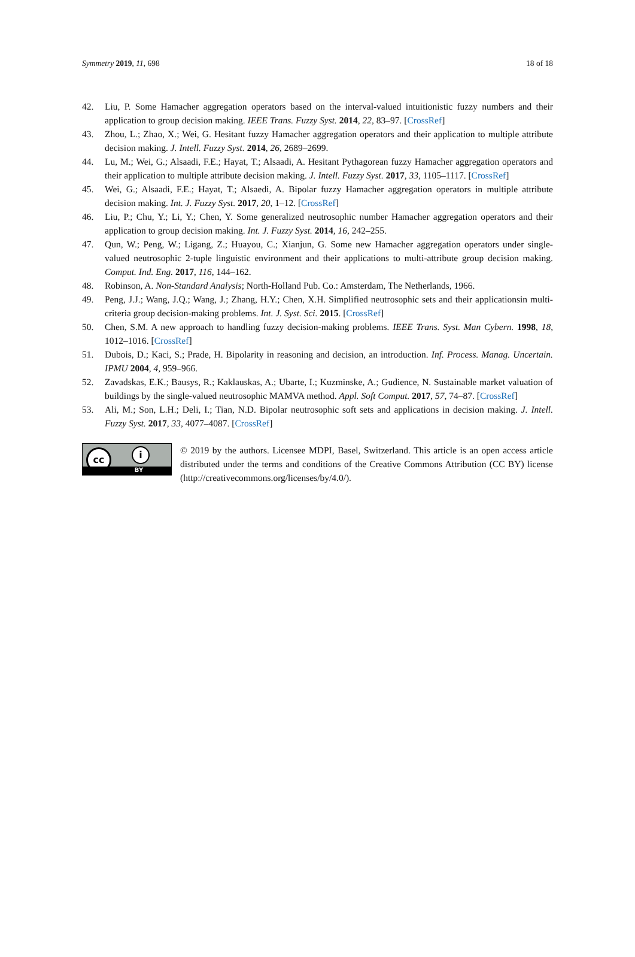Symmetry 2019, 11, 698 18 of 18
42. Liu, P. Some Hamacher aggregation operators based on the interval-valued intuitionistic fuzzy numbers and their application to group decision making. IEEE Trans. Fuzzy Syst. 2014, 22, 83–97. [CrossRef]
43. Zhou, L.; Zhao, X.; Wei, G. Hesitant fuzzy Hamacher aggregation operators and their application to multiple attribute decision making. J. Intell. Fuzzy Syst. 2014, 26, 2689–2699.
44. Lu, M.; Wei, G.; Alsaadi, F.E.; Hayat, T.; Alsaadi, A. Hesitant Pythagorean fuzzy Hamacher aggregation operators and their application to multiple attribute decision making. J. Intell. Fuzzy Syst. 2017, 33, 1105–1117. [CrossRef]
45. Wei, G.; Alsaadi, F.E.; Hayat, T.; Alsaedi, A. Bipolar fuzzy Hamacher aggregation operators in multiple attribute decision making. Int. J. Fuzzy Syst. 2017, 20, 1–12. [CrossRef]
46. Liu, P.; Chu, Y.; Li, Y.; Chen, Y. Some generalized neutrosophic number Hamacher aggregation operators and their application to group decision making. Int. J. Fuzzy Syst. 2014, 16, 242–255.
47. Qun, W.; Peng, W.; Ligang, Z.; Huayou, C.; Xianjun, G. Some new Hamacher aggregation operators under single-valued neutrosophic 2-tuple linguistic environment and their applications to multi-attribute group decision making. Comput. Ind. Eng. 2017, 116, 144–162.
48. Robinson, A. Non-Standard Analysis; North-Holland Pub. Co.: Amsterdam, The Netherlands, 1966.
49. Peng, J.J.; Wang, J.Q.; Wang, J.; Zhang, H.Y.; Chen, X.H. Simplified neutrosophic sets and their applicationsin multi-criteria group decision-making problems. Int. J. Syst. Sci. 2015. [CrossRef]
50. Chen, S.M. A new approach to handling fuzzy decision-making problems. IEEE Trans. Syst. Man Cybern. 1998, 18, 1012–1016. [CrossRef]
51. Dubois, D.; Kaci, S.; Prade, H. Bipolarity in reasoning and decision, an introduction. Inf. Process. Manag. Uncertain. IPMU 2004, 4, 959–966.
52. Zavadskas, E.K.; Bausys, R.; Kaklauskas, A.; Ubarte, I.; Kuzminske, A.; Gudience, N. Sustainable market valuation of buildings by the single-valued neutrosophic MAMVA method. Appl. Soft Comput. 2017, 57, 74–87. [CrossRef]
53. Ali, M.; Son, L.H.; Deli, I.; Tian, N.D. Bipolar neutrosophic soft sets and applications in decision making. J. Intell. Fuzzy Syst. 2017, 33, 4077–4087. [CrossRef]
cc i
BY
© 2019 by the authors. Licensee MDPI, Basel, Switzerland. This article is an open access article distributed under the terms and conditions of the Creative Commons Attribution (CC BY) license (http://creativecommons.org/licenses/by/4.0/).